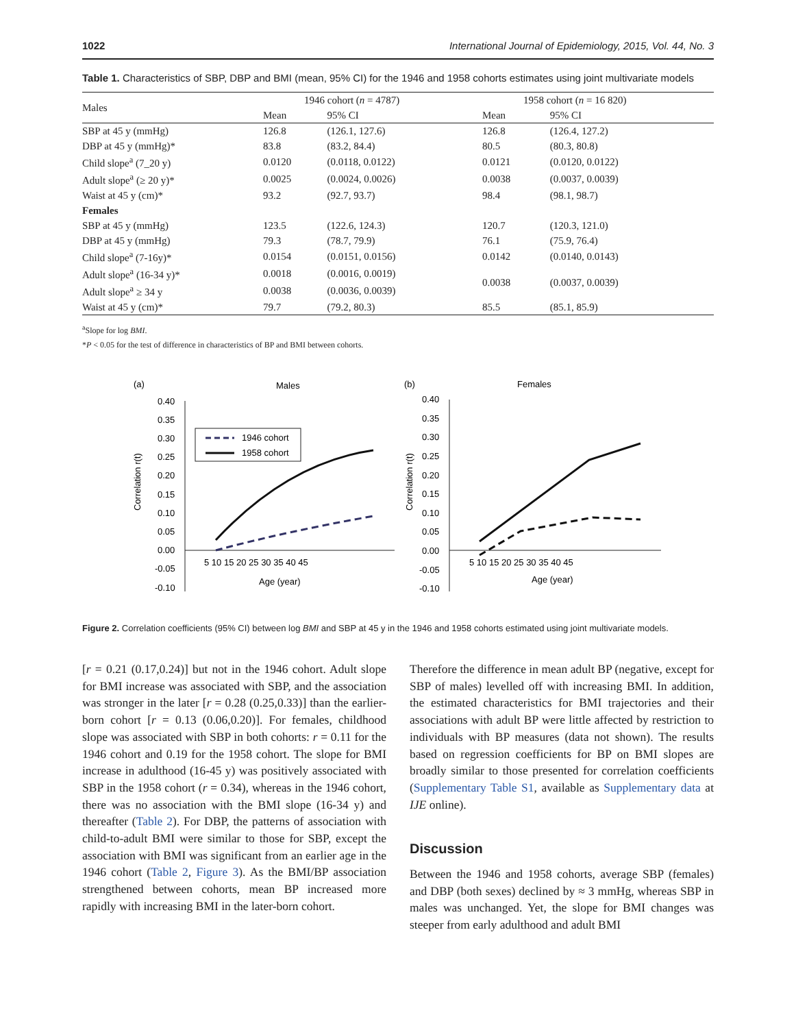1022 International Journal of Epidemiology, 2015, Vol. 44, No. 3
Table 1. Characteristics of SBP, DBP and BMI (mean, 95% CI) for the 1946 and 1958 cohorts estimates using joint multivariate models
| Males | 1946 cohort ( n = 4787) | | 1958 cohort ( n = 16 820) | |
| --- | --- | --- | --- | --- |
| | Mean | 95% CI | Mean | 95% CI |
| SBP at 45 y (mmHg) | 126.8 | (126.1, 127.6) | 126.8 | (126.4, 127.2) |
| DBP at 45 y (mmHg)* | 83.8 | (83.2, 84.4) | 80.5 | (80.3, 80.8) |
| Child slope<sup>a</sup> (7_20 y) | 0.0120 | (0.0118, 0.0122) | 0.0121 | (0.0120, 0.0122) |
| Adult slope<sup>a</sup> (≥ 20 y)* | 0.0025 | (0.0024, 0.0026) | 0.0038 | (0.0037, 0.0039) |
| Waist at 45 y (cm)* | 93.2 | (92.7, 93.7) | 98.4 | (98.1, 98.7) |
| Females | | | | |
| SBP at 45 y (mmHg) | 123.5 | (122.6, 124.3) | 120.7 | (120.3, 121.0) |
| DBP at 45 y (mmHg) | 79.3 | (78.7, 79.9) | 76.1 | (75.9, 76.4) |
| Child slope<sup>a</sup> (7-16y)* | 0.0154 | (0.0151, 0.0156) | 0.0142 | (0.0140, 0.0143) |
| Adult slope<sup>a</sup> (16-34 y)* | 0.0018 | (0.0016, 0.0019) | 0.0038 | (0.0037, 0.0039) |
| Adult slope<sup>a</sup> ≥ 34 y | 0.0038 | (0.0036, 0.0039) | | |
| Waist at 45 y (cm)* | 79.7 | (79.2, 80.3) | 85.5 | (85.1, 85.9) |
<sup>a</sup> Slope for log BMI.
*P < 0.05 for the test of difference in characteristics of BP and BMI between cohorts.
(a)
Males
(b)
Females
0.40
0.35
0.30
0.25
0.20
0.15
0.10
0.05
0.00
-0.05
-0.10
0.40
0.35
0.30
0.25
0.20
0.15
0.10
0.05
0.00
-0.05
-0.10
5 10 15 20 25 30 35 40 45
Age (year)
5 10 15 20 25 30 35 40 45
Age (year)
Correlation r(t)
Correlation r(t)
1946 cohort
1958 cohort
Figure 2. Correlation coefficients (95% CI) between log BMI and SBP at 45 y in the 1946 and 1958 cohorts estimated using joint multivariate models.
[r = 0.21 (0.17,0.24)] but not in the 1946 cohort. Adult slope for BMI increase was associated with SBP, and the association was stronger in the later [r = 0.28 (0.25,0.33)] than the earlier-born cohort [r = 0.13 (0.06,0.20)]. For females, childhood slope was associated with SBP in both cohorts: r = 0.11 for the 1946 cohort and 0.19 for the 1958 cohort. The slope for BMI increase in adulthood (16-45 y) was positively associated with SBP in the 1958 cohort (r = 0.34), whereas in the 1946 cohort, there was no association with the BMI slope (16-34 y) and thereafter (Table 2). For DBP, the patterns of association with child-to-adult BMI were similar to those for SBP, except the association with BMI was significant from an earlier age in the 1946 cohort (Table 2, Figure 3). As the BMI/BP association strengthened between cohorts, mean BP increased more rapidly with increasing BMI in the later-born cohort.
Therefore the difference in mean adult BP (negative, except for SBP of males) levelled off with increasing BMI. In addition, the estimated characteristics for BMI trajectories and their associations with adult BP were little affected by restriction to individuals with BP measures (data not shown). The results based on regression coefficients for BP on BMI slopes are broadly similar to those presented for correlation coefficients (Supplementary Table S1, available as Supplementary data at IJE online).
Discussion
Between the 1946 and 1958 cohorts, average SBP (females) and DBP (both sexes) declined by ≈ 3 mmHg, whereas SBP in males was unchanged. Yet, the slope for BMI changes was steeper from early adulthood and adult BMI